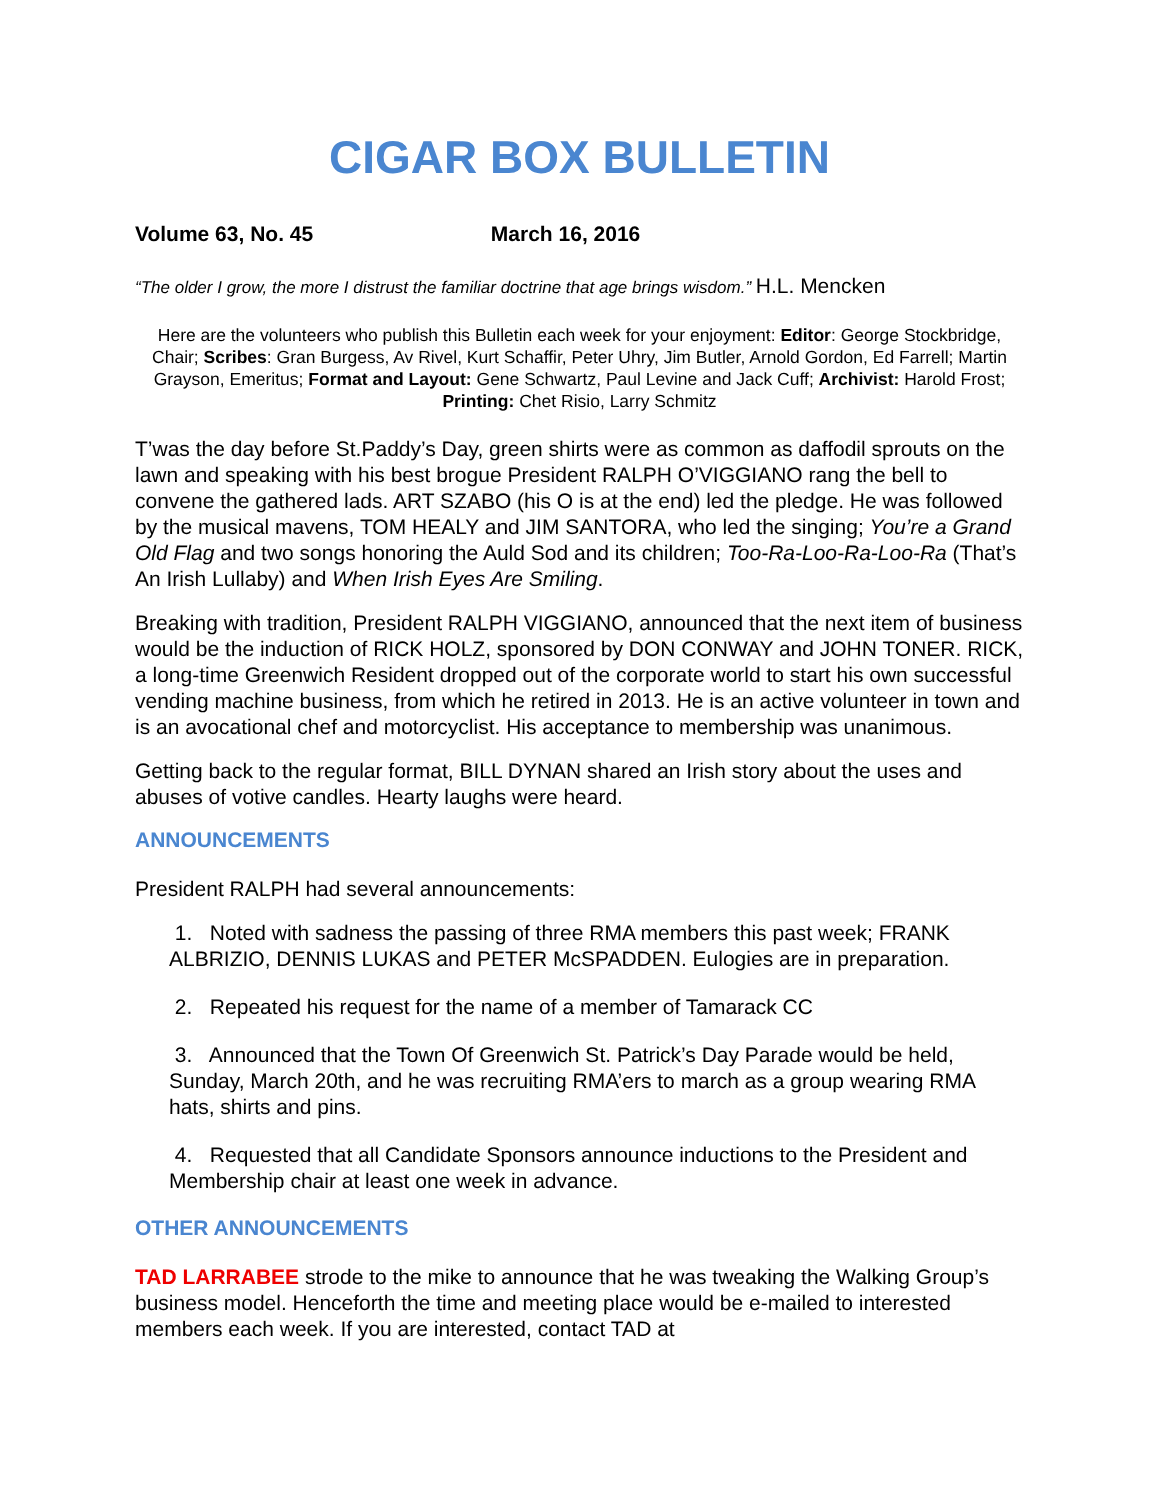CIGAR BOX BULLETIN
Volume 63, No. 45 March 16, 2016
“The older I grow, the more I distrust the familiar doctrine that age brings wisdom.” H.L. Mencken
Here are the volunteers who publish this Bulletin each week for your enjoyment: Editor: George Stockbridge, Chair; Scribes: Gran Burgess, Av Rivel, Kurt Schaffir, Peter Uhry, Jim Butler, Arnold Gordon, Ed Farrell; Martin Grayson, Emeritus; Format and Layout: Gene Schwartz, Paul Levine and Jack Cuff; Archivist: Harold Frost; Printing: Chet Risio, Larry Schmitz
T’was the day before St.Paddy’s Day, green shirts were as common as daffodil sprouts on the lawn and speaking with his best brogue President RALPH O’VIGGIANO rang the bell to convene the gathered lads. ART SZABO (his O is at the end) led the pledge. He was followed by the musical mavens, TOM HEALY and JIM SANTORA, who led the singing; You’re a Grand Old Flag and two songs honoring the Auld Sod and its children; Too-Ra-Loo-Ra-Loo-Ra (That’s An Irish Lullaby) and When Irish Eyes Are Smiling.
Breaking with tradition, President RALPH VIGGIANO, announced that the next item of business would be the induction of RICK HOLZ, sponsored by DON CONWAY and JOHN TONER. RICK, a long-time Greenwich Resident dropped out of the corporate world to start his own successful vending machine business, from which he retired in 2013. He is an active volunteer in town and is an avocational chef and motorcyclist. His acceptance to membership was unanimous.
Getting back to the regular format, BILL DYNAN shared an Irish story about the uses and abuses of votive candles. Hearty laughs were heard.
ANNOUNCEMENTS
President RALPH had several announcements:
1. Noted with sadness the passing of three RMA members this past week; FRANK ALBRIZIO, DENNIS LUKAS and PETER McSPADDEN. Eulogies are in preparation.
2. Repeated his request for the name of a member of Tamarack CC
3. Announced that the Town Of Greenwich St. Patrick’s Day Parade would be held, Sunday, March 20th, and he was recruiting RMA’ers to march as a group wearing RMA hats, shirts and pins.
4. Requested that all Candidate Sponsors announce inductions to the President and Membership chair at least one week in advance.
OTHER ANNOUNCEMENTS
TAD LARRABEE strode to the mike to announce that he was tweaking the Walking Group’s business model. Henceforth the time and meeting place would be e-mailed to interested members each week. If you are interested, contact TAD at